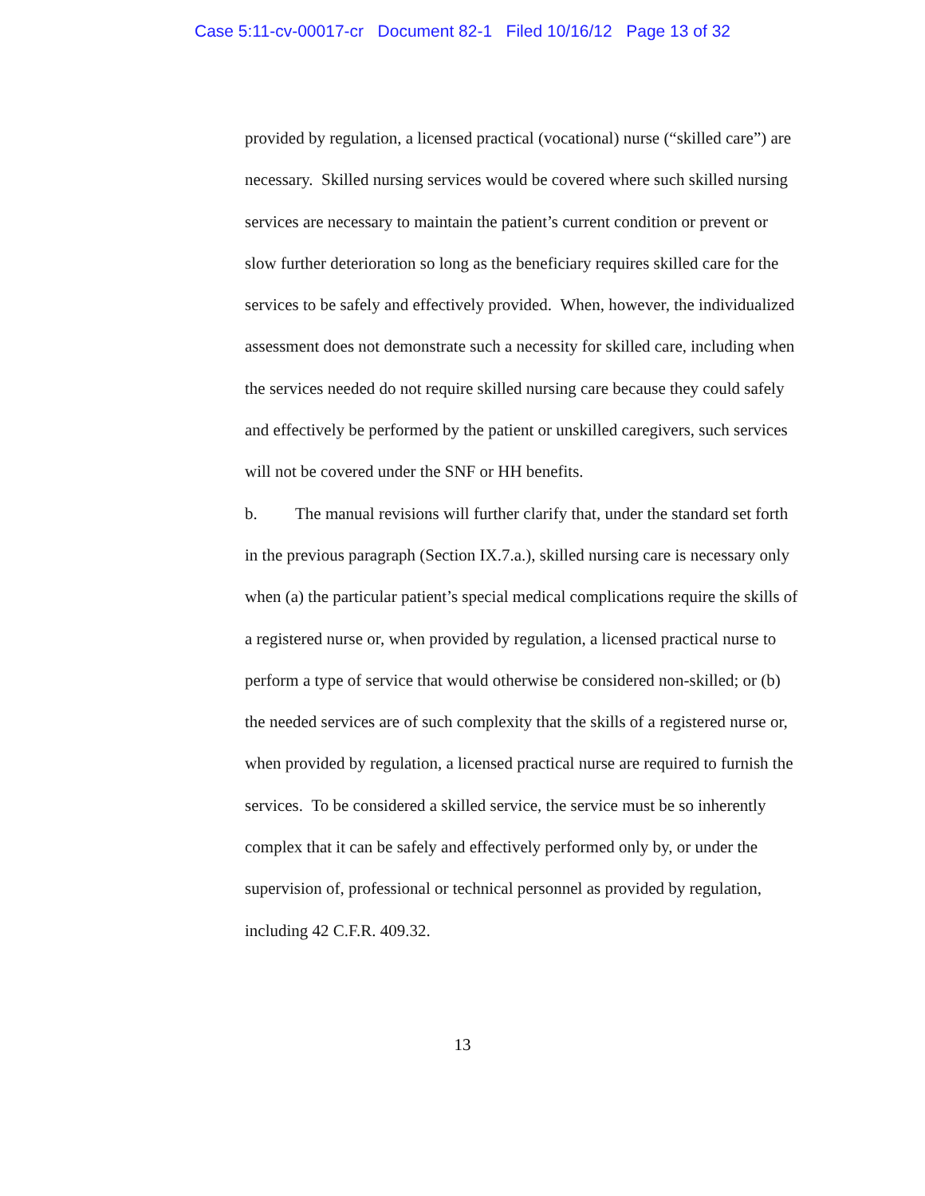Case 5:11-cv-00017-cr Document 82-1 Filed 10/16/12 Page 13 of 32
provided by regulation, a licensed practical (vocational) nurse (“skilled care”) are necessary. Skilled nursing services would be covered where such skilled nursing services are necessary to maintain the patient’s current condition or prevent or slow further deterioration so long as the beneficiary requires skilled care for the services to be safely and effectively provided. When, however, the individualized assessment does not demonstrate such a necessity for skilled care, including when the services needed do not require skilled nursing care because they could safely and effectively be performed by the patient or unskilled caregivers, such services will not be covered under the SNF or HH benefits.
b. The manual revisions will further clarify that, under the standard set forth in the previous paragraph (Section IX.7.a.), skilled nursing care is necessary only when (a) the particular patient’s special medical complications require the skills of a registered nurse or, when provided by regulation, a licensed practical nurse to perform a type of service that would otherwise be considered non-skilled; or (b) the needed services are of such complexity that the skills of a registered nurse or, when provided by regulation, a licensed practical nurse are required to furnish the services. To be considered a skilled service, the service must be so inherently complex that it can be safely and effectively performed only by, or under the supervision of, professional or technical personnel as provided by regulation, including 42 C.F.R. 409.32.
13